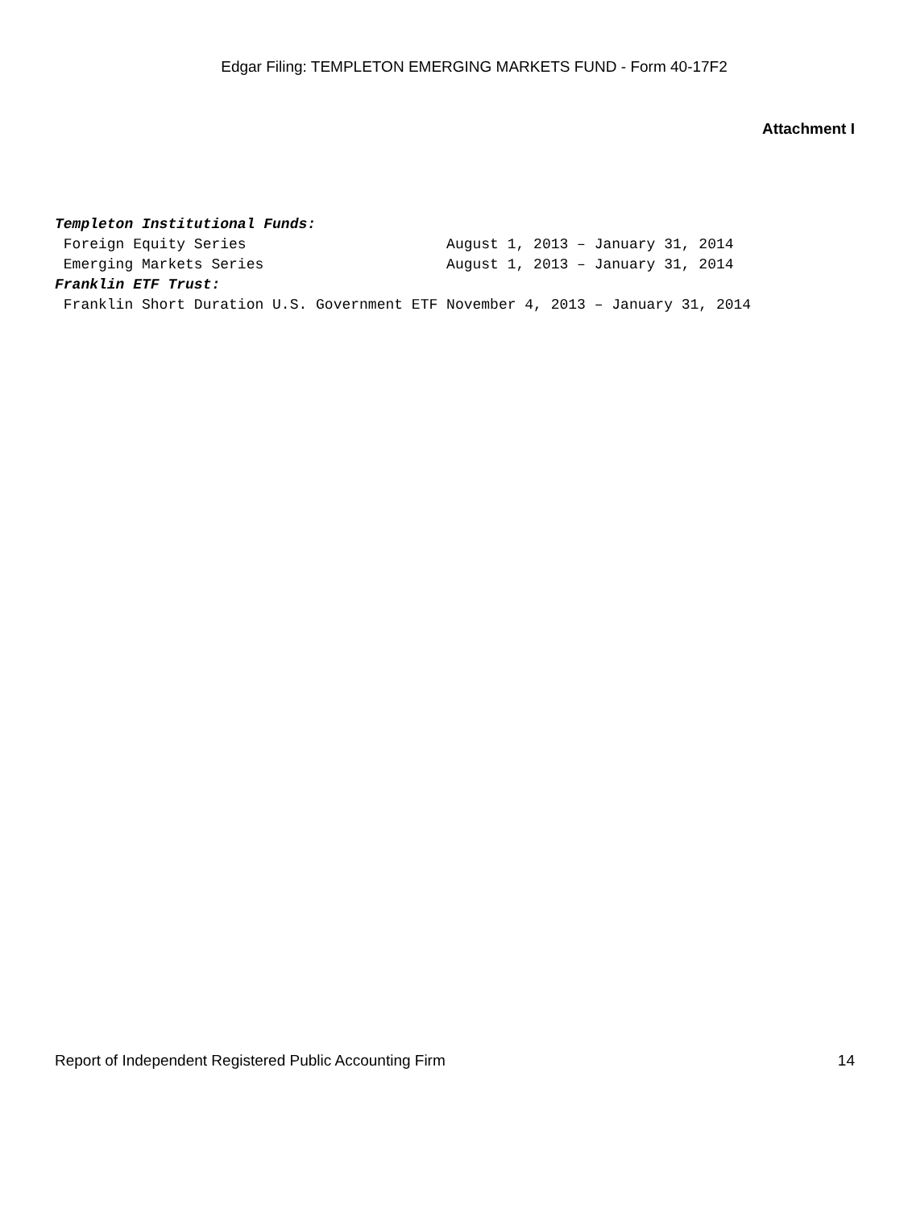Edgar Filing: TEMPLETON EMERGING MARKETS FUND - Form 40-17F2
Attachment I
| Templeton Institutional Funds: | |
| Foreign Equity Series | August 1, 2013 – January 31, 2014 |
| Emerging Markets Series | August 1, 2013 – January 31, 2014 |
| Franklin ETF Trust: | |
| Franklin Short Duration U.S. Government ETF | November 4, 2013 – January 31, 2014 |
Report of Independent Registered Public Accounting Firm 14